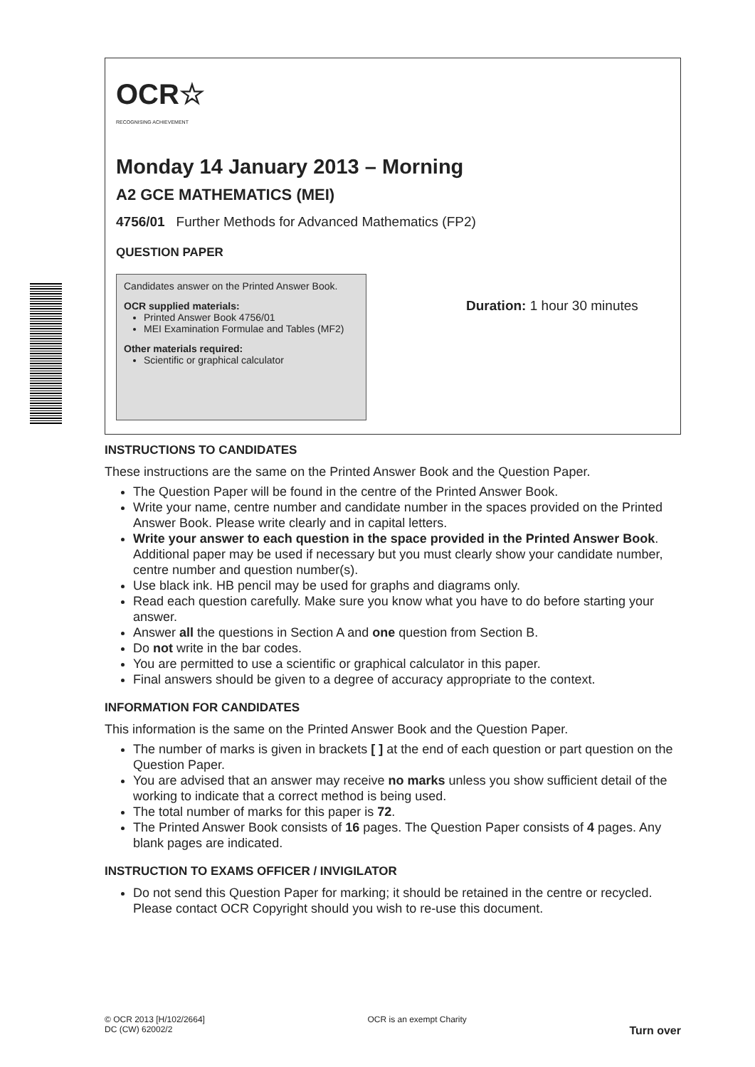OCR☆
RECOGNISING ACHIEVEMENT
Monday 14 January 2013 – Morning
A2 GCE MATHEMATICS (MEI)
4756/01 Further Methods for Advanced Mathematics (FP2)
QUESTION PAPER
Candidates answer on the Printed Answer Book.
OCR supplied materials:
Printed Answer Book 4756/01
MEI Examination Formulae and Tables (MF2)
Other materials required:
Scientific or graphical calculator
Duration: 1 hour 30 minutes
INSTRUCTIONS TO CANDIDATES
These instructions are the same on the Printed Answer Book and the Question Paper.
The Question Paper will be found in the centre of the Printed Answer Book.
Write your name, centre number and candidate number in the spaces provided on the Printed Answer Book. Please write clearly and in capital letters.
Write your answer to each question in the space provided in the Printed Answer Book. Additional paper may be used if necessary but you must clearly show your candidate number, centre number and question number(s).
Use black ink. HB pencil may be used for graphs and diagrams only.
Read each question carefully. Make sure you know what you have to do before starting your answer.
Answer all the questions in Section A and one question from Section B.
Do not write in the bar codes.
You are permitted to use a scientific or graphical calculator in this paper.
Final answers should be given to a degree of accuracy appropriate to the context.
INFORMATION FOR CANDIDATES
This information is the same on the Printed Answer Book and the Question Paper.
The number of marks is given in brackets [ ] at the end of each question or part question on the Question Paper.
You are advised that an answer may receive no marks unless you show sufficient detail of the working to indicate that a correct method is being used.
The total number of marks for this paper is 72.
The Printed Answer Book consists of 16 pages. The Question Paper consists of 4 pages. Any blank pages are indicated.
INSTRUCTION TO EXAMS OFFICER / INVIGILATOR
Do not send this Question Paper for marking; it should be retained in the centre or recycled. Please contact OCR Copyright should you wish to re-use this document.
© OCR 2013 [H/102/2664]
DC (CW) 62002/2
OCR is an exempt Charity
Turn over